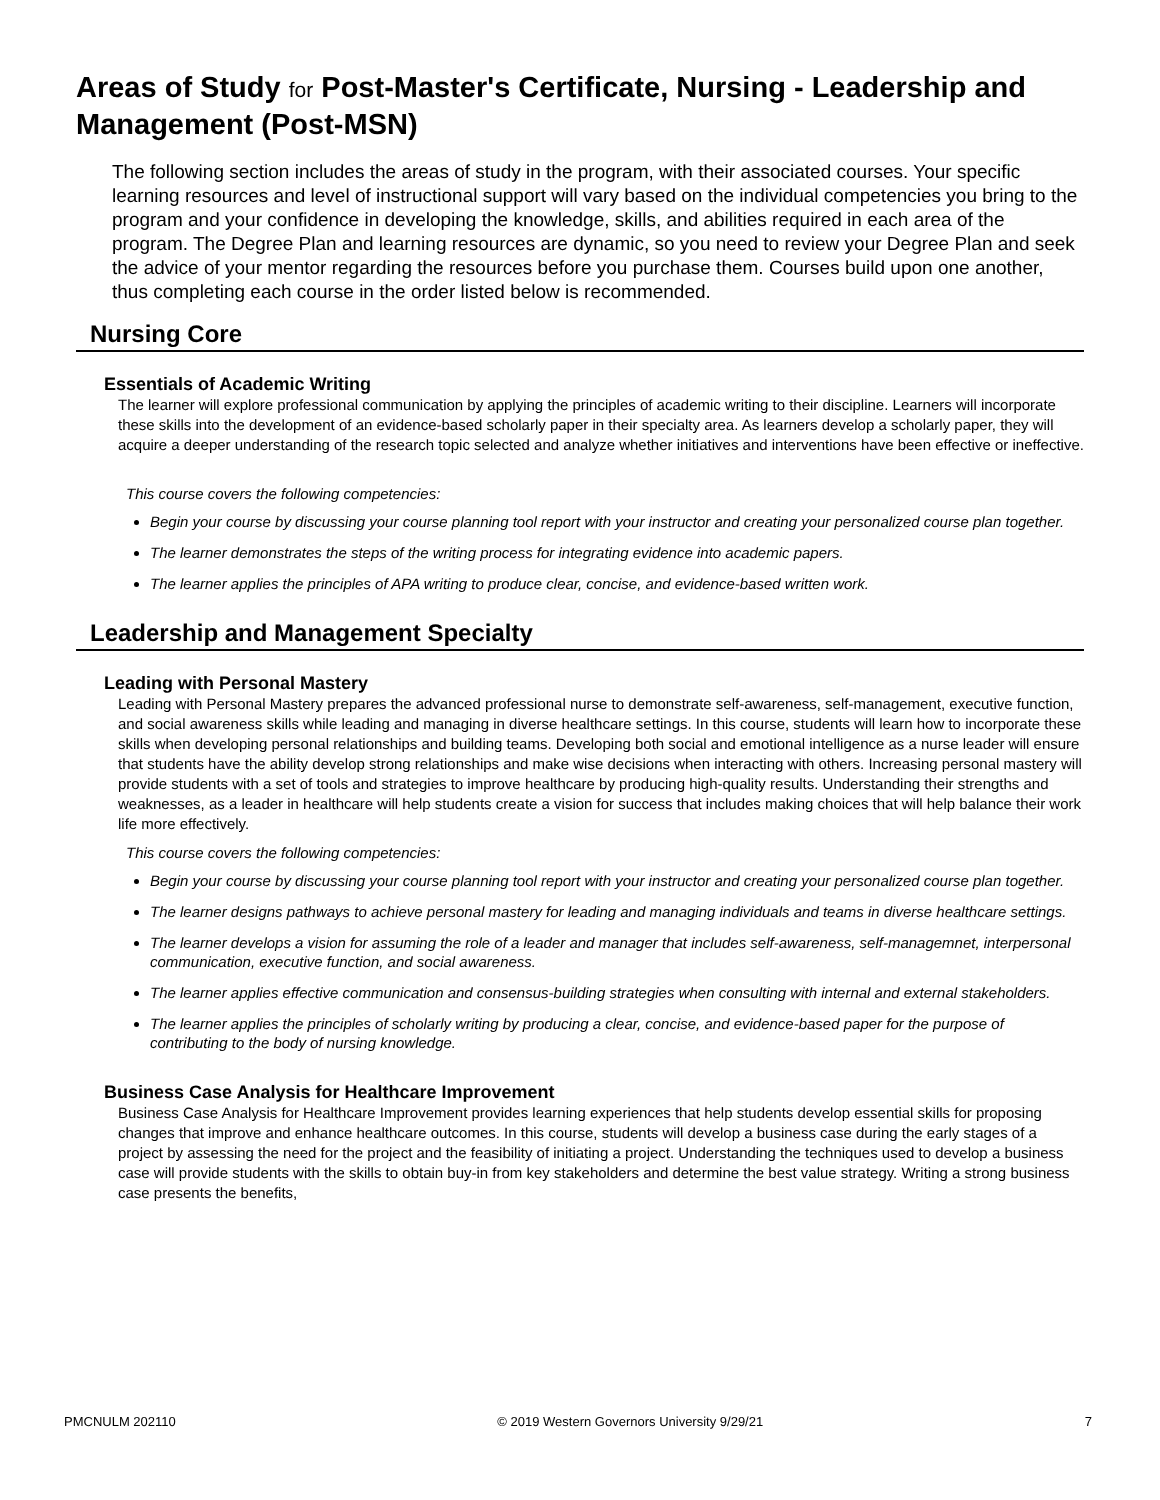Areas of Study for Post-Master's Certificate, Nursing - Leadership and Management (Post-MSN)
The following section includes the areas of study in the program, with their associated courses. Your specific learning resources and level of instructional support will vary based on the individual competencies you bring to the program and your confidence in developing the knowledge, skills, and abilities required in each area of the program. The Degree Plan and learning resources are dynamic, so you need to review your Degree Plan and seek the advice of your mentor regarding the resources before you purchase them. Courses build upon one another, thus completing each course in the order listed below is recommended.
Nursing Core
Essentials of Academic Writing
The learner will explore professional communication by applying the principles of academic writing to their discipline. Learners will incorporate these skills into the development of an evidence-based scholarly paper in their specialty area. As learners develop a scholarly paper, they will acquire a deeper understanding of the research topic selected and analyze whether initiatives and interventions have been effective or ineffective.
This course covers the following competencies:
Begin your course by discussing your course planning tool report with your instructor and creating your personalized course plan together.
The learner demonstrates the steps of the writing process for integrating evidence into academic papers.
The learner applies the principles of APA writing to produce clear, concise, and evidence-based written work.
Leadership and Management Specialty
Leading with Personal Mastery
Leading with Personal Mastery prepares the advanced professional nurse to demonstrate self-awareness, self-management, executive function, and social awareness skills while leading and managing in diverse healthcare settings. In this course, students will learn how to incorporate these skills when developing personal relationships and building teams. Developing both social and emotional intelligence as a nurse leader will ensure that students have the ability develop strong relationships and make wise decisions when interacting with others. Increasing personal mastery will provide students with a set of tools and strategies to improve healthcare by producing high-quality results. Understanding their strengths and weaknesses, as a leader in healthcare will help students create a vision for success that includes making choices that will help balance their work life more effectively.
This course covers the following competencies:
Begin your course by discussing your course planning tool report with your instructor and creating your personalized course plan together.
The learner designs pathways to achieve personal mastery for leading and managing individuals and teams in diverse healthcare settings.
The learner develops a vision for assuming the role of a leader and manager that includes self-awareness, self-managemnet, interpersonal communication, executive function, and social awareness.
The learner applies effective communication and consensus-building strategies when consulting with internal and external stakeholders.
The learner applies the principles of scholarly writing by producing a clear, concise, and evidence-based paper for the purpose of contributing to the body of nursing knowledge.
Business Case Analysis for Healthcare Improvement
Business Case Analysis for Healthcare Improvement provides learning experiences that help students develop essential skills for proposing changes that improve and enhance healthcare outcomes. In this course, students will develop a business case during the early stages of a project by assessing the need for the project and the feasibility of initiating a project. Understanding the techniques used to develop a business case will provide students with the skills to obtain buy-in from key stakeholders and determine the best value strategy. Writing a strong business case presents the benefits,
PMCNULM 202110 © 2019 Western Governors University 9/29/21 7